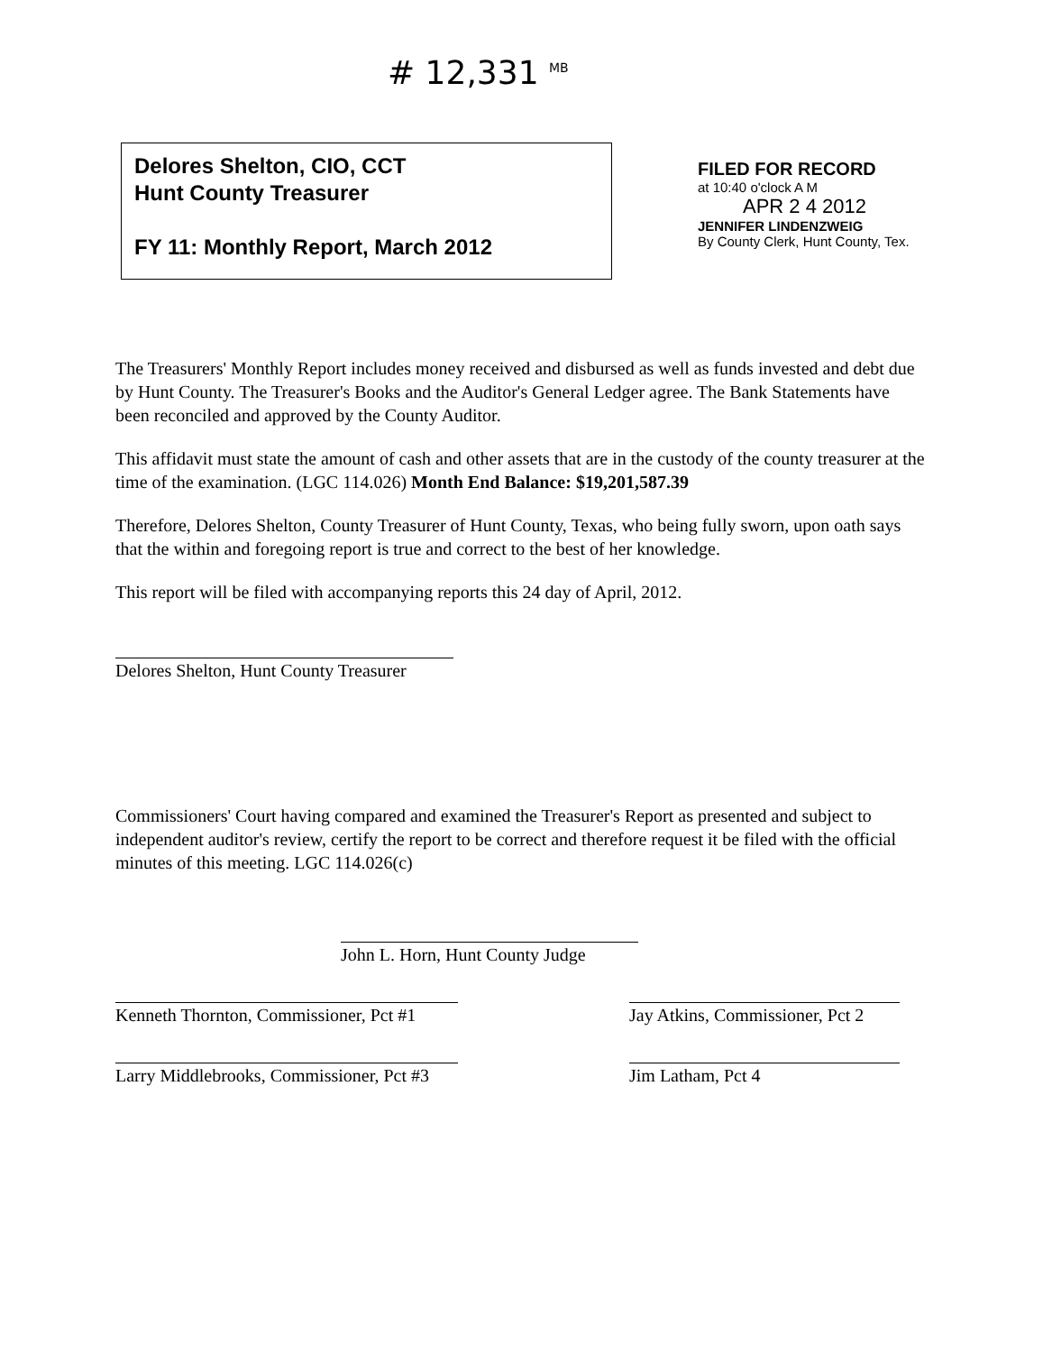# 12,331 <sup>MB</sup>
Delores Shelton, CIO, CCT
Hunt County Treasurer
FY 11: Monthly Report, March 2012
FILED FOR RECORD
at 10:40 o'clock A M
APR 2 4 2012
JENNIFER LINDENZWEIG
By County Clerk, Hunt County, Tex.
The Treasurers' Monthly Report includes money received and disbursed as well as funds invested and debt due by Hunt County. The Treasurer's Books and the Auditor's General Ledger agree. The Bank Statements have been reconciled and approved by the County Auditor.
This affidavit must state the amount of cash and other assets that are in the custody of the county treasurer at the time of the examination. (LGC 114.026) Month End Balance: $19,201,587.39
Therefore, Delores Shelton, County Treasurer of Hunt County, Texas, who being fully sworn, upon oath says that the within and foregoing report is true and correct to the best of her knowledge.
This report will be filed with accompanying reports this 24 day of April, 2012.
Delores Shelton, Hunt County Treasurer
Commissioners' Court having compared and examined the Treasurer's Report as presented and subject to independent auditor's review, certify the report to be correct and therefore request it be filed with the official minutes of this meeting. LGC 114.026(c)
John L. Horn, Hunt County Judge
Kenneth Thornton, Commissioner, Pct #1 Jay Atkins, Commissioner, Pct 2
Larry Middlebrooks, Commissioner, Pct #3 Jim Latham, Pct 4